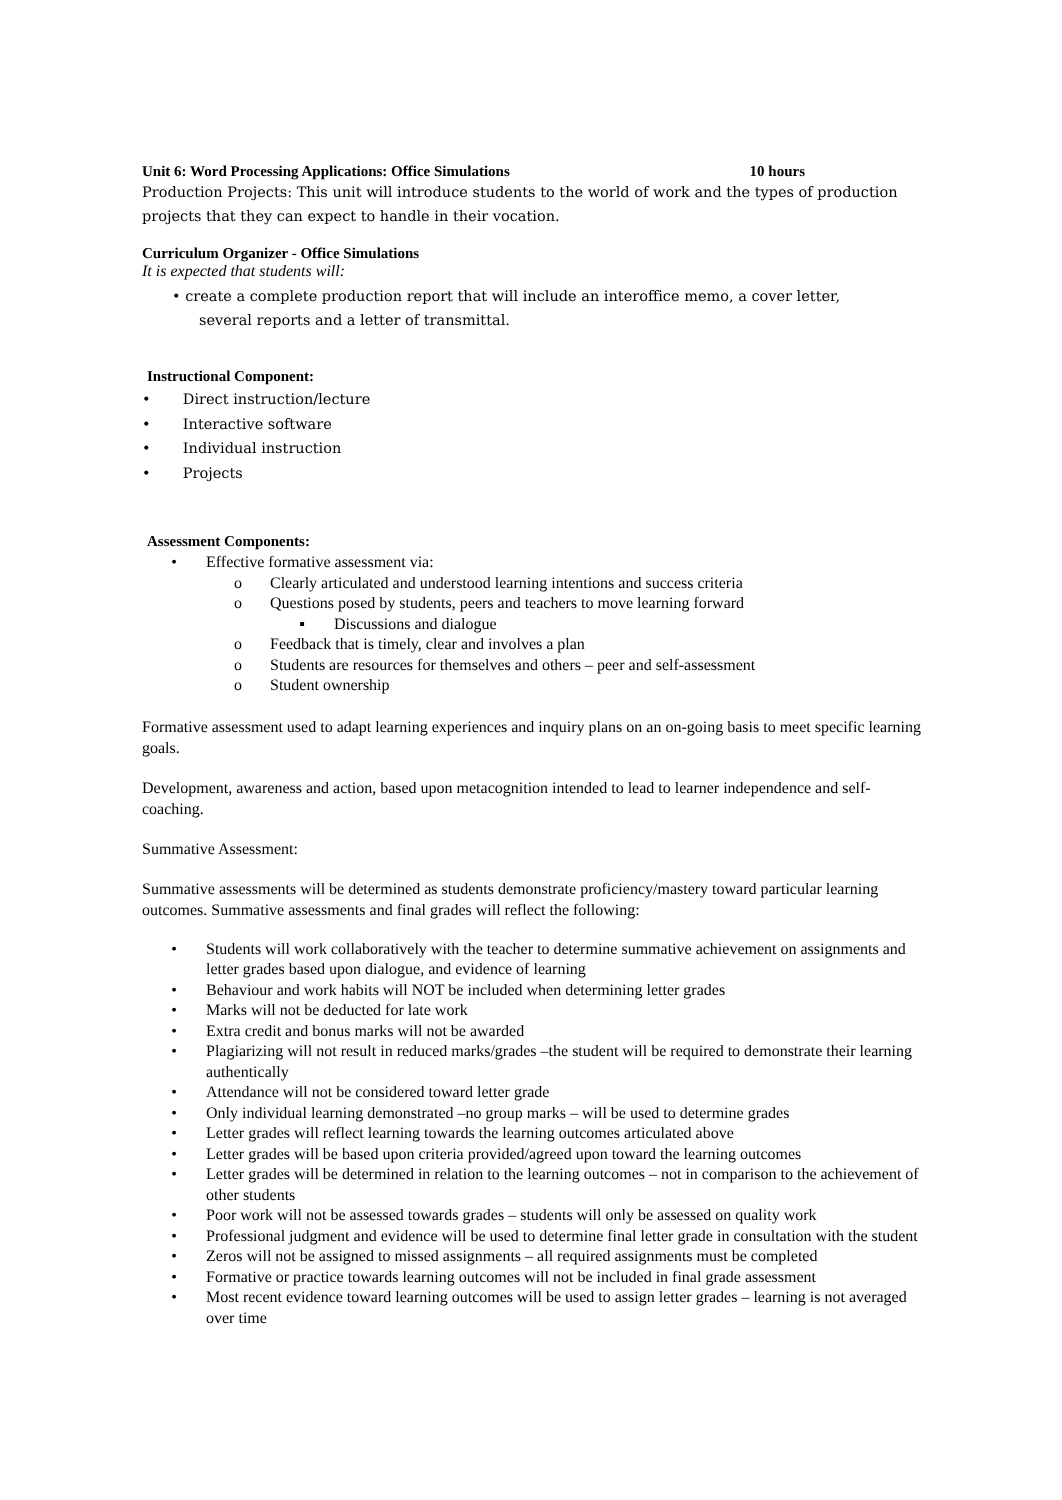Unit 6: Word Processing Applications: Office Simulations 10 hours
Production Projects: This unit will introduce students to the world of work and the types of production projects that they can expect to handle in their vocation.
Curriculum Organizer - Office Simulations
It is expected that students will:
• create a complete production report that will include an interoffice memo, a cover letter,
several reports and a letter of transmittal.
Instructional Component:
• Direct instruction/lecture
• Interactive software
• Individual instruction
• Projects
Assessment Components:
• Effective formative assessment via:
o Clearly articulated and understood learning intentions and success criteria
o Questions posed by students, peers and teachers to move learning forward
▪ Discussions and dialogue
o Feedback that is timely, clear and involves a plan
o Students are resources for themselves and others – peer and self-assessment
o Student ownership
Formative assessment used to adapt learning experiences and inquiry plans on an on-going basis to meet specific learning goals.
Development, awareness and action, based upon metacognition intended to lead to learner independence and self-coaching.
Summative Assessment:
Summative assessments will be determined as students demonstrate proficiency/mastery toward particular learning outcomes. Summative assessments and final grades will reflect the following:
• Students will work collaboratively with the teacher to determine summative achievement on assignments and letter grades based upon dialogue, and evidence of learning
• Behaviour and work habits will NOT be included when determining letter grades
• Marks will not be deducted for late work
• Extra credit and bonus marks will not be awarded
• Plagiarizing will not result in reduced marks/grades –the student will be required to demonstrate their learning authentically
• Attendance will not be considered toward letter grade
• Only individual learning demonstrated –no group marks – will be used to determine grades
• Letter grades will reflect learning towards the learning outcomes articulated above
• Letter grades will be based upon criteria provided/agreed upon toward the learning outcomes
• Letter grades will be determined in relation to the learning outcomes – not in comparison to the achievement of other students
• Poor work will not be assessed towards grades – students will only be assessed on quality work
• Professional judgment and evidence will be used to determine final letter grade in consultation with the student
• Zeros will not be assigned to missed assignments – all required assignments must be completed
• Formative or practice towards learning outcomes will not be included in final grade assessment
• Most recent evidence toward learning outcomes will be used to assign letter grades – learning is not averaged over time